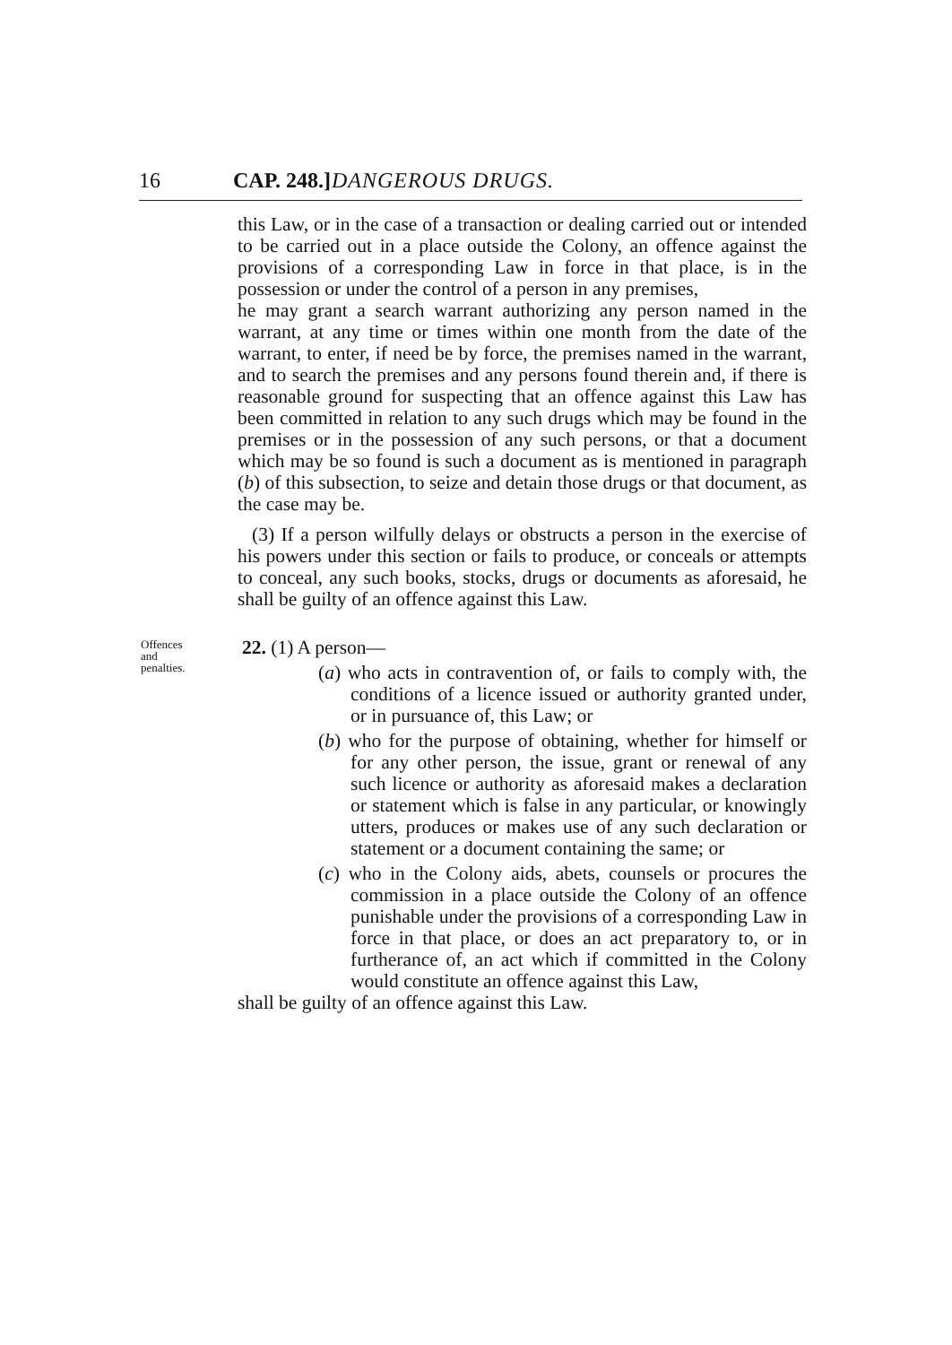16 CAP. 248.] DANGEROUS DRUGS.
this Law, or in the case of a transaction or dealing carried out or intended to be carried out in a place outside the Colony, an offence against the provisions of a corresponding Law in force in that place, is in the possession or under the control of a person in any premises,
he may grant a search warrant authorizing any person named in the warrant, at any time or times within one month from the date of the warrant, to enter, if need be by force, the premises named in the warrant, and to search the premises and any persons found therein and, if there is reasonable ground for suspecting that an offence against this Law has been committed in relation to any such drugs which may be found in the premises or in the possession of any such persons, or that a document which may be so found is such a document as is mentioned in paragraph (b) of this subsection, to seize and detain those drugs or that document, as the case may be.
(3) If a person wilfully delays or obstructs a person in the exercise of his powers under this section or fails to produce, or conceals or attempts to conceal, any such books, stocks, drugs or documents as aforesaid, he shall be guilty of an offence against this Law.
Offences
and
penalties.
22. (1) A person—
(a) who acts in contravention of, or fails to comply with, the conditions of a licence issued or authority granted under, or in pursuance of, this Law; or
(b) who for the purpose of obtaining, whether for himself or for any other person, the issue, grant or renewal of any such licence or authority as aforesaid makes a declaration or statement which is false in any particular, or knowingly utters, produces or makes use of any such declaration or statement or a document containing the same; or
(c) who in the Colony aids, abets, counsels or procures the commission in a place outside the Colony of an offence punishable under the provisions of a corresponding Law in force in that place, or does an act preparatory to, or in furtherance of, an act which if committed in the Colony would constitute an offence against this Law,
shall be guilty of an offence against this Law.